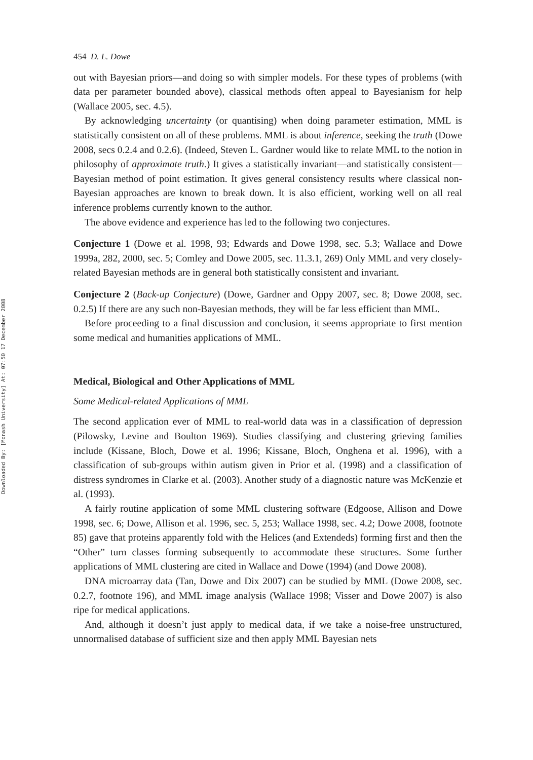Downloaded By: [Monash University] At: 07:50 17 December 2008
454 D. L. Dowe
out with Bayesian priors—and doing so with simpler models. For these types of problems (with data per parameter bounded above), classical methods often appeal to Bayesianism for help (Wallace 2005, sec. 4.5).
By acknowledging uncertainty (or quantising) when doing parameter estimation, MML is statistically consistent on all of these problems. MML is about inference, seeking the truth (Dowe 2008, secs 0.2.4 and 0.2.6). (Indeed, Steven L. Gardner would like to relate MML to the notion in philosophy of approximate truth.) It gives a statistically invariant—and statistically consistent—Bayesian method of point estimation. It gives general consistency results where classical non-Bayesian approaches are known to break down. It is also efficient, working well on all real inference problems currently known to the author.
The above evidence and experience has led to the following two conjectures.
Conjecture 1 (Dowe et al. 1998, 93; Edwards and Dowe 1998, sec. 5.3; Wallace and Dowe 1999a, 282, 2000, sec. 5; Comley and Dowe 2005, sec. 11.3.1, 269) Only MML and very closely-related Bayesian methods are in general both statistically consistent and invariant.
Conjecture 2 (Back-up Conjecture) (Dowe, Gardner and Oppy 2007, sec. 8; Dowe 2008, sec. 0.2.5) If there are any such non-Bayesian methods, they will be far less efficient than MML.
Before proceeding to a final discussion and conclusion, it seems appropriate to first mention some medical and humanities applications of MML.
Medical, Biological and Other Applications of MML
Some Medical-related Applications of MML
The second application ever of MML to real-world data was in a classification of depression (Pilowsky, Levine and Boulton 1969). Studies classifying and clustering grieving families include (Kissane, Bloch, Dowe et al. 1996; Kissane, Bloch, Onghena et al. 1996), with a classification of sub-groups within autism given in Prior et al. (1998) and a classification of distress syndromes in Clarke et al. (2003). Another study of a diagnostic nature was McKenzie et al. (1993).
A fairly routine application of some MML clustering software (Edgoose, Allison and Dowe 1998, sec. 6; Dowe, Allison et al. 1996, sec. 5, 253; Wallace 1998, sec. 4.2; Dowe 2008, footnote 85) gave that proteins apparently fold with the Helices (and Extendeds) forming first and then the “Other” turn classes forming subsequently to accommodate these structures. Some further applications of MML clustering are cited in Wallace and Dowe (1994) (and Dowe 2008).
DNA microarray data (Tan, Dowe and Dix 2007) can be studied by MML (Dowe 2008, sec. 0.2.7, footnote 196), and MML image analysis (Wallace 1998; Visser and Dowe 2007) is also ripe for medical applications.
And, although it doesn’t just apply to medical data, if we take a noise-free unstructured, unnormalised database of sufficient size and then apply MML Bayesian nets